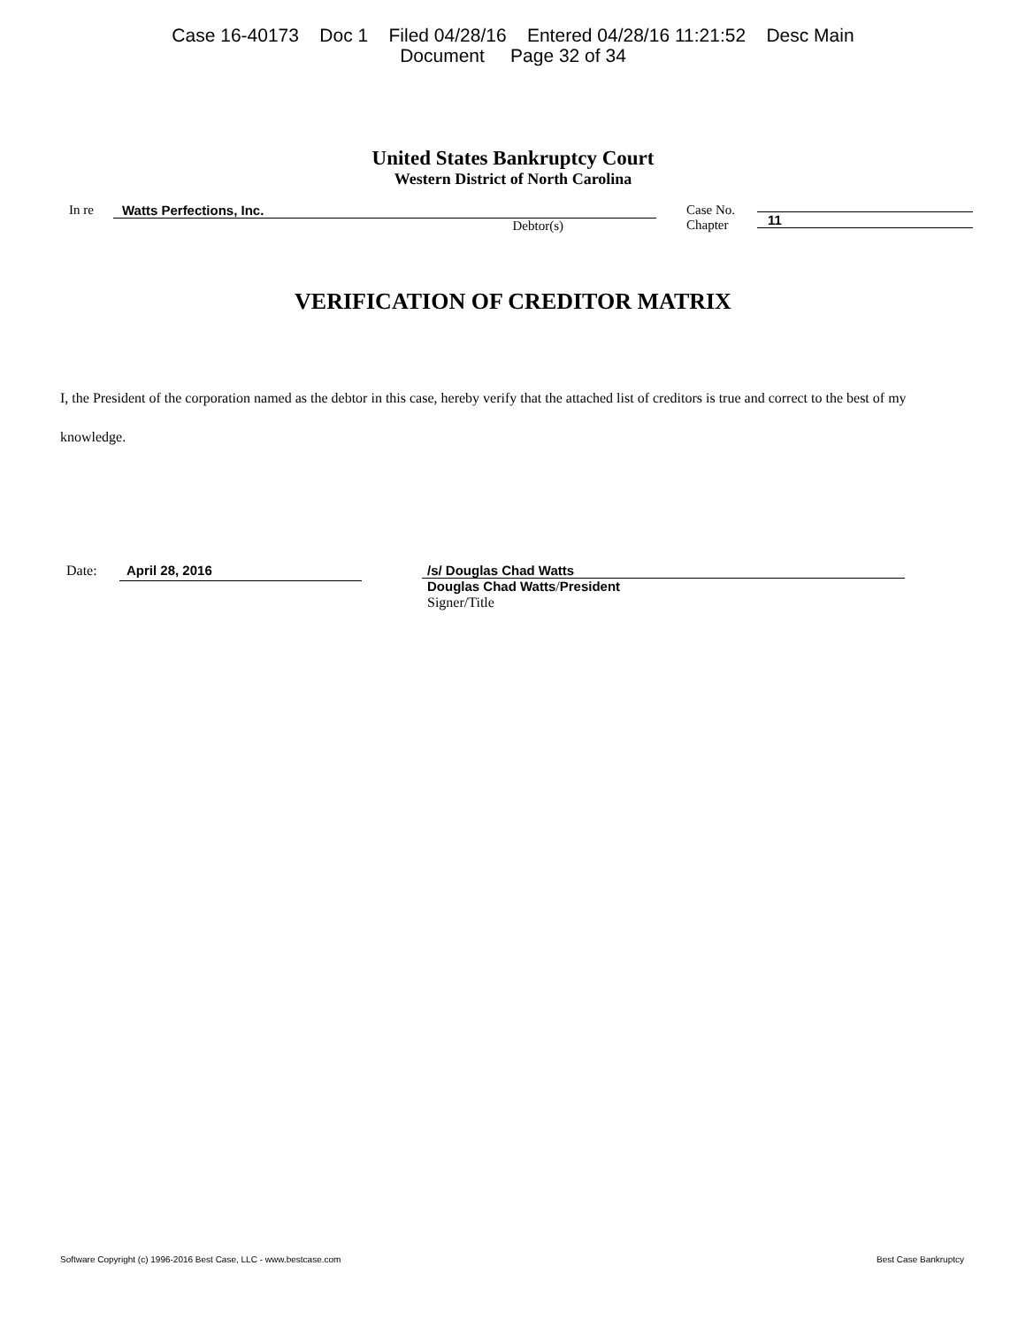Case 16-40173 Doc 1 Filed 04/28/16 Entered 04/28/16 11:21:52 Desc Main
Document Page 32 of 34
United States Bankruptcy Court
Western District of North Carolina
In re Watts Perfections, Inc.
Debtor(s)
Case No.
Chapter
11
VERIFICATION OF CREDITOR MATRIX
I, the President of the corporation named as the debtor in this case, hereby verify that the attached list of creditors is true and correct to the best of my knowledge.
Date:
April 28, 2016
/s/ Douglas Chad Watts
Douglas Chad Watts/President
Signer/Title
Software Copyright (c) 1996-2016 Best Case, LLC - www.bestcase.com Best Case Bankruptcy